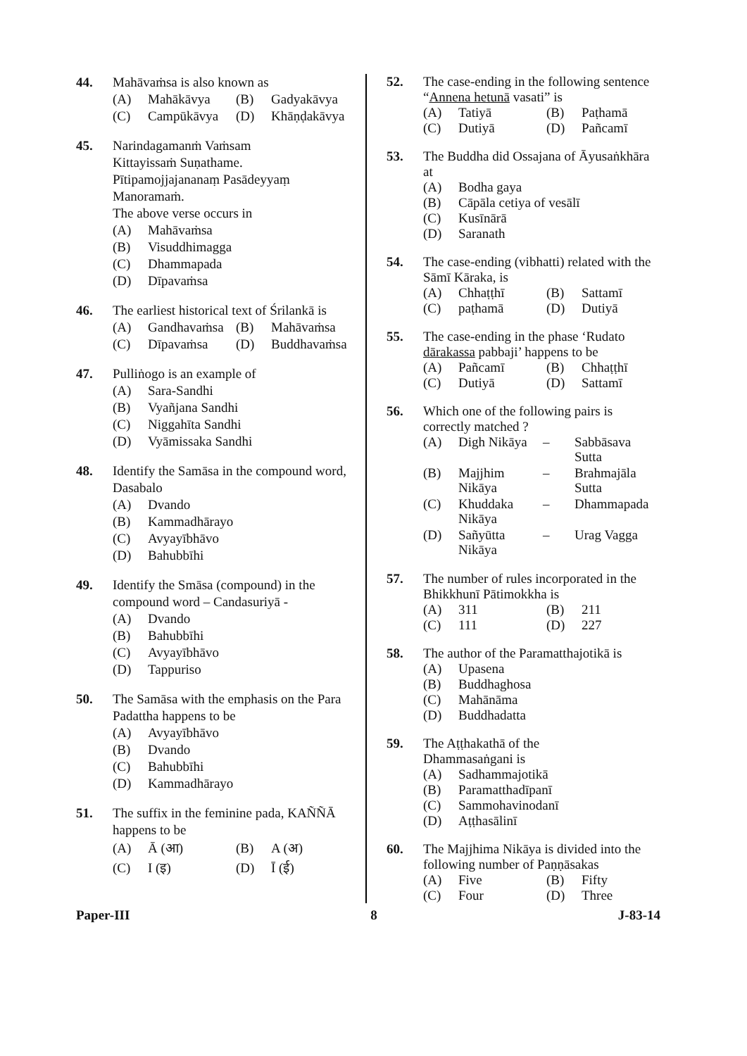44. Mahāvaṁsa is also known as
(A) Mahākāvya (B) Gadyakāvya (C) Campūkāvya (D) Khāṇḍakāvya
45. Narindagamanṁ Vaṁsam
Kittayissaṁ Suṇathame.
Pītipamojjajananaṃ Pasādeyyaṃ
Manoramaṁ.
The above verse occurs in
(A) Mahāvaṁsa
(B) Visuddhimagga
(C) Dhammapada
(D) Dīpavaṁsa
46. The earliest historical text of Śrilankā is
(A) Gandhavaṁsa (B) Mahāvaṁsa (C) Dīpavaṁsa (D) Buddhavaṁsa
47. Pulliṅogo is an example of
(A) Sara-Sandhi
(B) Vyañjana Sandhi
(C) Niggahīta Sandhi
(D) Vyāmissaka Sandhi
48. Identify the Samāsa in the compound word, Dasabalo
(A) Dvando
(B) Kammadhārayo
(C) Avyayībhāvo
(D) Bahubbīhi
49. Identify the Smāsa (compound) in the compound word – Candasuriyā -
(A) Dvando
(B) Bahubbīhi
(C) Avyayībhāvo
(D) Tappuriso
50. The Samāsa with the emphasis on the Para Padattha happens to be
(A) Avyayībhāvo
(B) Dvando
(C) Bahubbīhi
(D) Kammadhārayo
51. The suffix in the feminine pada, KAÑÑĀ happens to be
(A) Ā (आ) (B) A (अ) (C) I (इ) (D) Ī (ई)
52. The case-ending in the following sentence “Annena hetunā vasati” is
(A) Tatiyā (B) Paṭhamā (C) Dutiyā (D) Pañcamī
53. The Buddha did Ossajana of Āyusaṅkhāra at
(A) Bodha gaya
(B) Cāpāla cetiya of vesālī
(C) Kusīnārā
(D) Saranath
54. The case-ending (vibhatti) related with the Sāmī Kāraka, is
(A) Chhaṭṭhī (B) Sattamī (C) paṭhamā (D) Dutiyā
55. The case-ending in the phase ‘Rudato dārakassa pabbaji’ happens to be
(A) Pañcamī (B) Chhaṭṭhī (C) Dutiyā (D) Sattamī
56. Which one of the following pairs is correctly matched ?
(A) Digh Nikāya – Sabbāsava Sutta
(B) Majjhim Nikāya – Brahmajāla Sutta
(C) Khuddaka Nikāya – Dhammapada
(D) Sañyūtta Nikāya – Urag Vagga
57. The number of rules incorporated in the Bhikkhunī Pātimokkha is
(A) 311 (B) 211 (C) 111 (D) 227
58. The author of the Paramatthajotikā is
(A) Upasena
(B) Buddhaghosa
(C) Mahānāma
(D) Buddhadatta
59. The Aṭṭhakathā of the
Dhammasaṅgani is
(A) Sadhammajotikā
(B) Paramatthadīpanī
(C) Sammohavinodanī
(D) Aṭṭhasālinī
60. The Majjhima Nikāya is divided into the following number of Paṇṇāsakas
(A) Five (B) Fifty (C) Four (D) Three
Paper-III 8 J-83-14